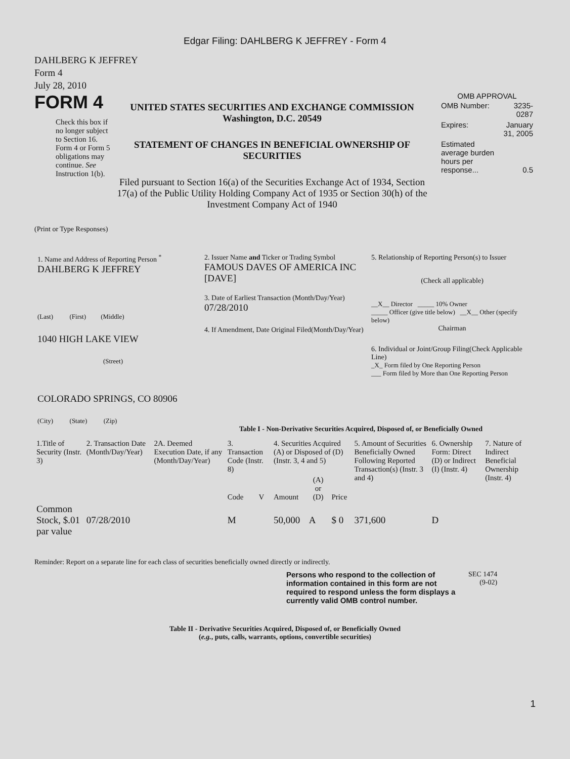Edgar Filing: DAHLBERG K JEFFREY - Form 4
DAHLBERG K JEFFREY
Form 4
July 28, 2010
FORM 4
Check this box if no longer subject to Section 16. Form 4 or Form 5 obligations may continue. See Instruction 1(b).
UNITED STATES SECURITIES AND EXCHANGE COMMISSION
Washington, D.C. 20549
STATEMENT OF CHANGES IN BENEFICIAL OWNERSHIP OF SECURITIES
Filed pursuant to Section 16(a) of the Securities Exchange Act of 1934, Section 17(a) of the Public Utility Holding Company Act of 1935 or Section 30(h) of the Investment Company Act of 1940
OMB APPROVAL
| OMB Number: | 3235-0287 |
| Expires: | January 31, 2005 |
| Estimated average burden hours per response... | 0.5 |
(Print or Type Responses)
1. Name and Address of Reporting Person <sup>*</sup>
DAHLBERG K JEFFREY
(Last) (First) (Middle)
1040 HIGH LAKE VIEW
(Street)
COLORADO SPRINGS, CO 80906
(City) (State) (Zip)
2. Issuer Name and Ticker or Trading Symbol
FAMOUS DAVES OF AMERICA INC [DAVE]
3. Date of Earliest Transaction (Month/Day/Year)
07/28/2010
4. If Amendment, Date Original Filed(Month/Day/Year)
5. Relationship of Reporting Person(s) to Issuer
(Check all applicable)
__X__ Director _____ 10% Owner
_____ Officer (give title below) __X__ Other (specify below)
Chairman
6. Individual or Joint/Group Filing(Check Applicable Line)
_X_ Form filed by One Reporting Person
___ Form filed by More than One Reporting Person
Table I - Non-Derivative Securities Acquired, Disposed of, or Beneficially Owned
| 1.Title of Security (Instr. 3) | 2. Transaction Date (Month/Day/Year) | 2A. Deemed Execution Date, if any (Month/Day/Year) | 3. Transaction Code (Instr. 8) | | 4. Securities Acquired (A) or Disposed of (D) (Instr. 3, 4 and 5) | | | 5. Amount of Securities Beneficially Owned Following Reported Transaction(s) (Instr. 3 and 4) | 6. Ownership Form: Direct (D) or Indirect (I) (Instr. 4) | 7. Nature of Indirect Beneficial Ownership (Instr. 4) |
| --- | --- | --- | --- | --- | --- | --- | --- | --- | --- | --- |
| | | | Code | V | Amount | (A) or (D) | Price | | | |
| Common Stock, $.01 par value | 07/28/2010 | | M | | 50,000 | A | $ 0 | 371,600 | D | |
Reminder: Report on a separate line for each class of securities beneficially owned directly or indirectly.
Persons who respond to the collection of information contained in this form are not required to respond unless the form displays a currently valid OMB control number.
SEC 1474
(9-02)
Table II - Derivative Securities Acquired, Disposed of, or Beneficially Owned
(e.g., puts, calls, warrants, options, convertible securities)
1